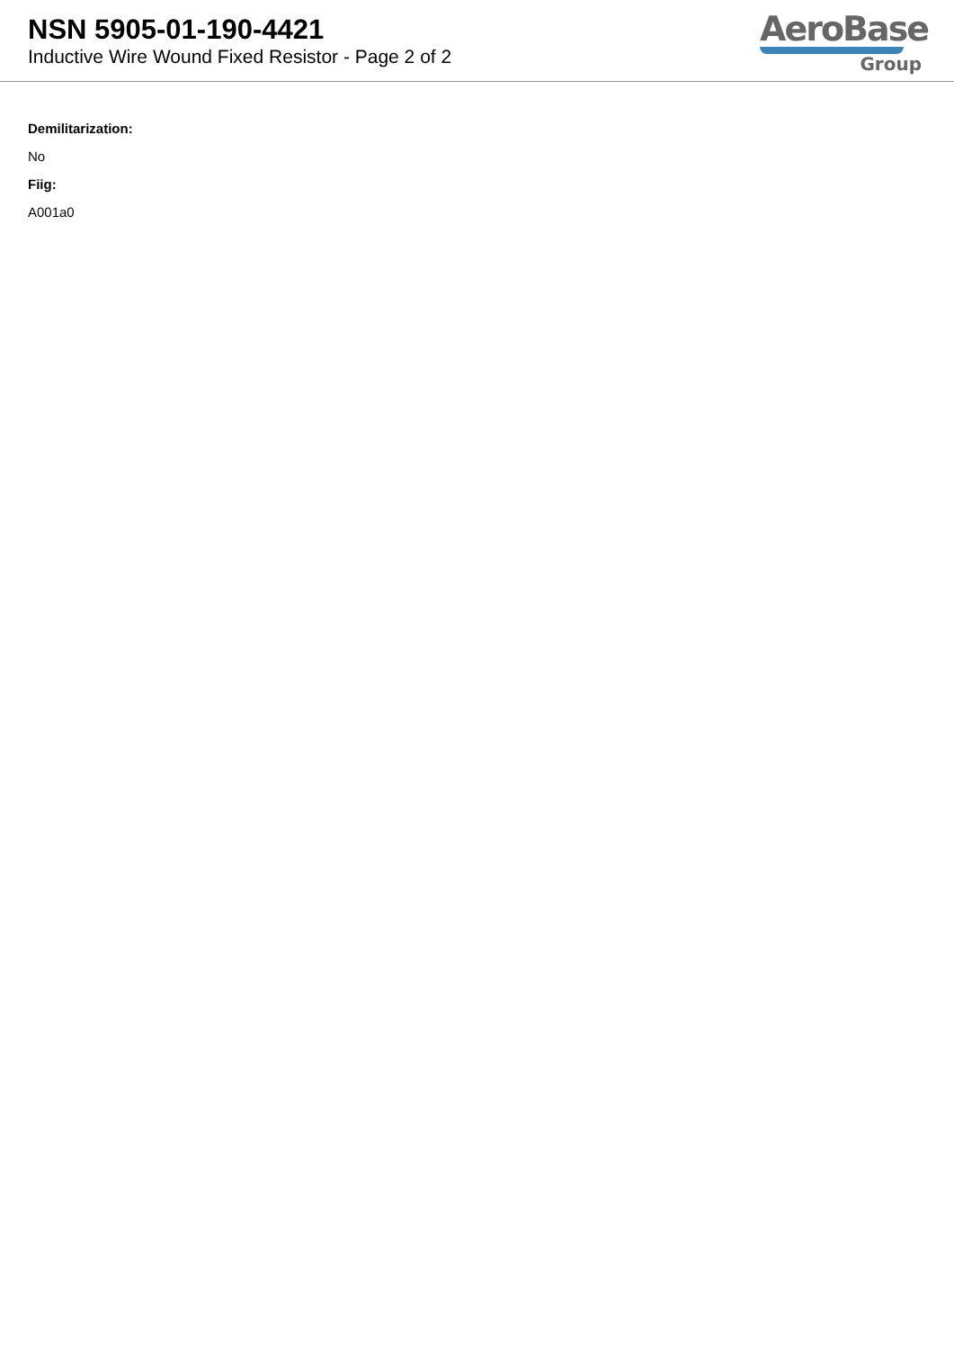NSN 5905-01-190-4421
Inductive Wire Wound Fixed Resistor - Page 2 of 2
AeroBase
Group
Demilitarization:
No
Fiig:
A001a0